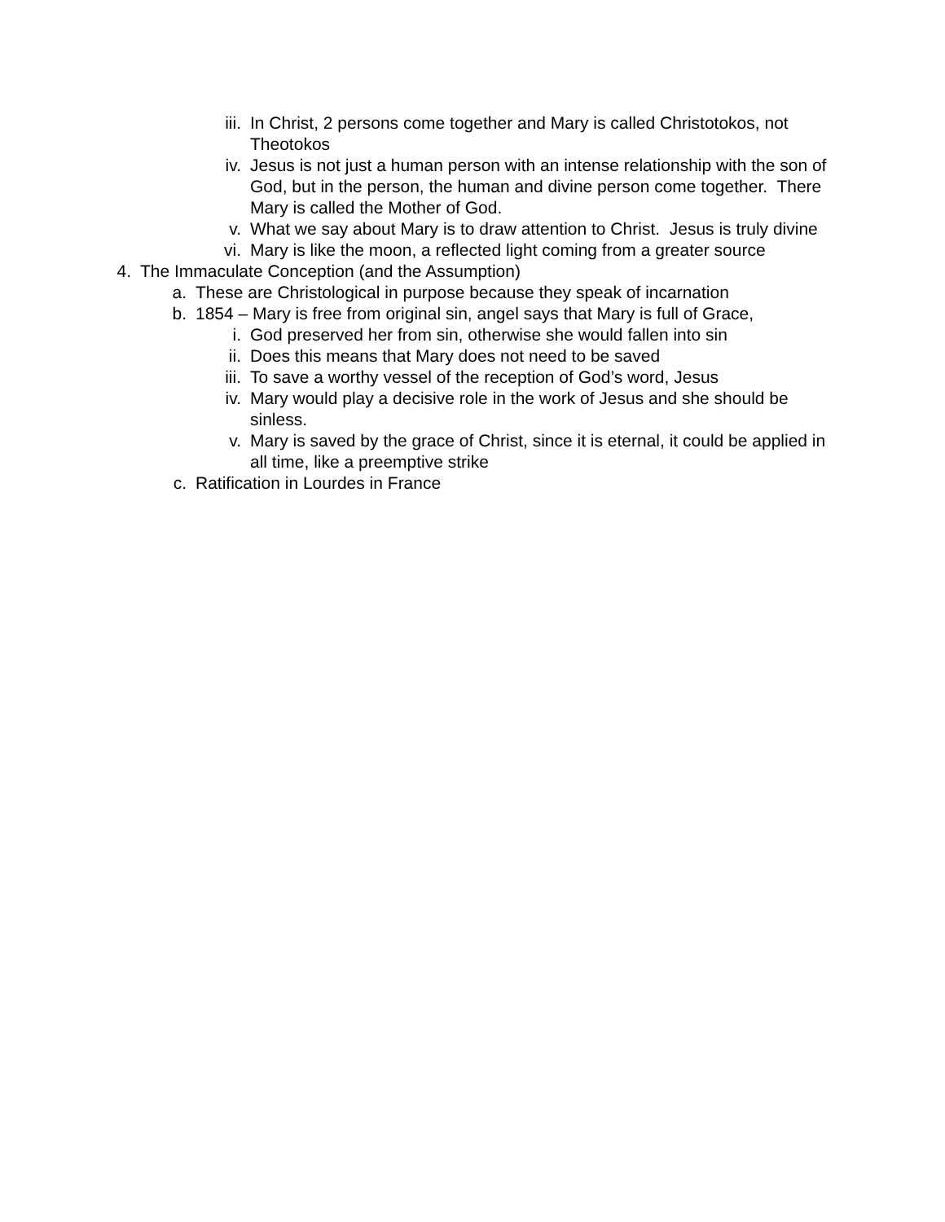iii. In Christ, 2 persons come together and Mary is called Christotokos, not Theotokos
iv. Jesus is not just a human person with an intense relationship with the son of God, but in the person, the human and divine person come together. There Mary is called the Mother of God.
v. What we say about Mary is to draw attention to Christ. Jesus is truly divine
vi. Mary is like the moon, a reflected light coming from a greater source
4. The Immaculate Conception (and the Assumption)
a. These are Christological in purpose because they speak of incarnation
b. 1854 – Mary is free from original sin, angel says that Mary is full of Grace,
i. God preserved her from sin, otherwise she would fallen into sin
ii. Does this means that Mary does not need to be saved
iii. To save a worthy vessel of the reception of God’s word, Jesus
iv. Mary would play a decisive role in the work of Jesus and she should be sinless.
v. Mary is saved by the grace of Christ, since it is eternal, it could be applied in all time, like a preemptive strike
c. Ratification in Lourdes in France